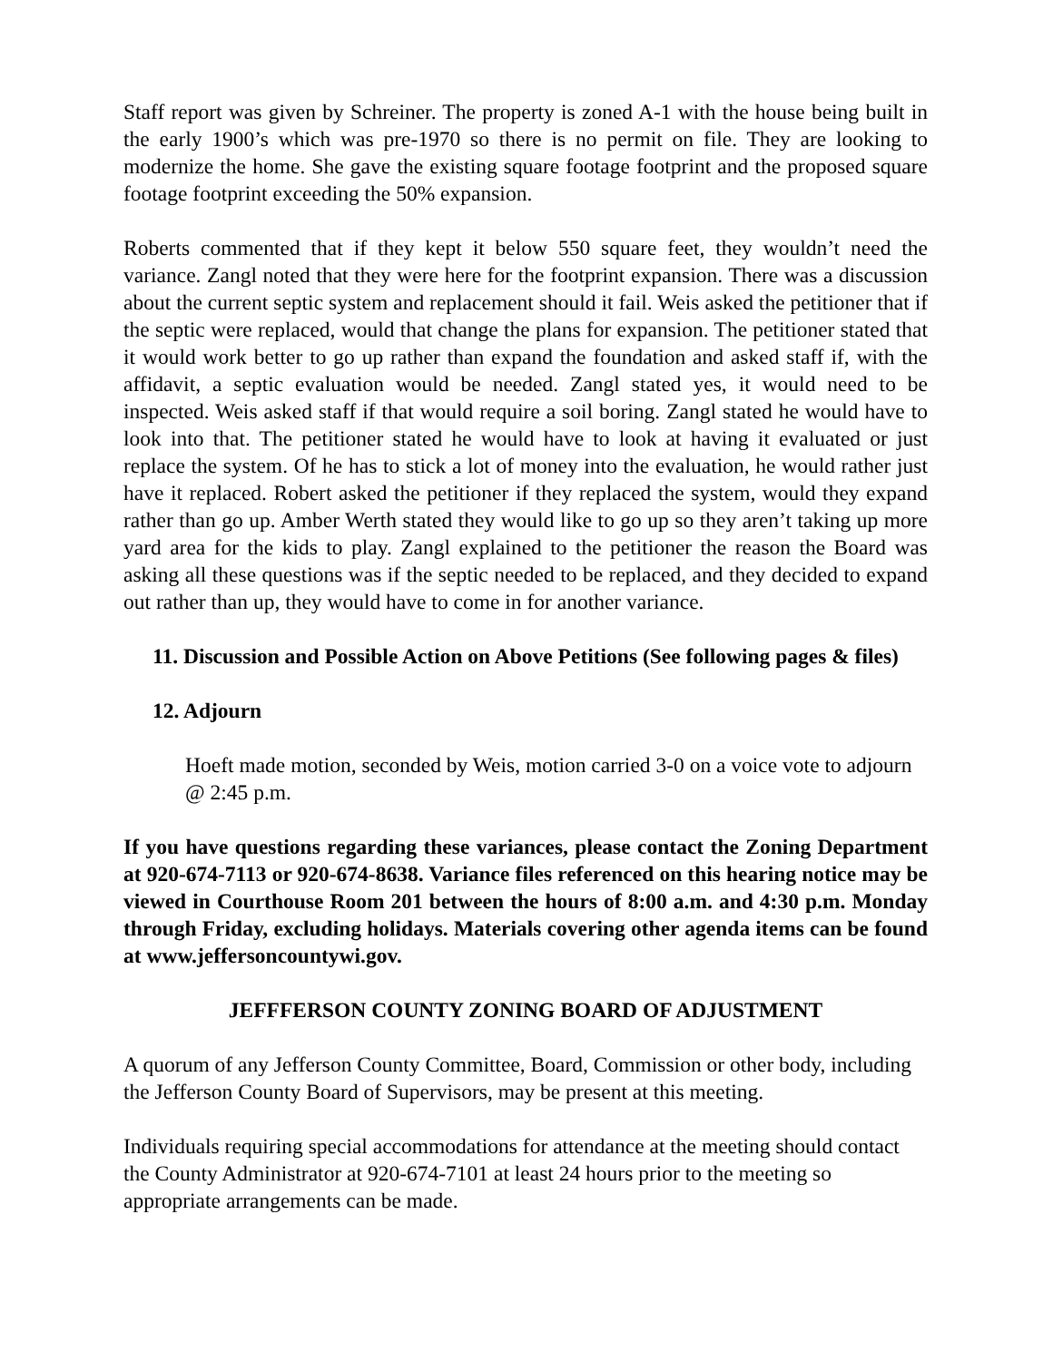Staff report was given by Schreiner. The property is zoned A-1 with the house being built in the early 1900’s which was pre-1970 so there is no permit on file. They are looking to modernize the home. She gave the existing square footage footprint and the proposed square footage footprint exceeding the 50% expansion.
Roberts commented that if they kept it below 550 square feet, they wouldn’t need the variance. Zangl noted that they were here for the footprint expansion. There was a discussion about the current septic system and replacement should it fail. Weis asked the petitioner that if the septic were replaced, would that change the plans for expansion. The petitioner stated that it would work better to go up rather than expand the foundation and asked staff if, with the affidavit, a septic evaluation would be needed. Zangl stated yes, it would need to be inspected. Weis asked staff if that would require a soil boring. Zangl stated he would have to look into that. The petitioner stated he would have to look at having it evaluated or just replace the system. Of he has to stick a lot of money into the evaluation, he would rather just have it replaced. Robert asked the petitioner if they replaced the system, would they expand rather than go up. Amber Werth stated they would like to go up so they aren’t taking up more yard area for the kids to play. Zangl explained to the petitioner the reason the Board was asking all these questions was if the septic needed to be replaced, and they decided to expand out rather than up, they would have to come in for another variance.
11. Discussion and Possible Action on Above Petitions (See following pages & files)
12. Adjourn
Hoeft made motion, seconded by Weis, motion carried 3-0 on a voice vote to adjourn @ 2:45 p.m.
If you have questions regarding these variances, please contact the Zoning Department at 920-674-7113 or 920-674-8638. Variance files referenced on this hearing notice may be viewed in Courthouse Room 201 between the hours of 8:00 a.m. and 4:30 p.m. Monday through Friday, excluding holidays. Materials covering other agenda items can be found at www.jeffersoncountywi.gov.
JEFFFERSON COUNTY ZONING BOARD OF ADJUSTMENT
A quorum of any Jefferson County Committee, Board, Commission or other body, including the Jefferson County Board of Supervisors, may be present at this meeting.
Individuals requiring special accommodations for attendance at the meeting should contact the County Administrator at 920-674-7101 at least 24 hours prior to the meeting so appropriate arrangements can be made.